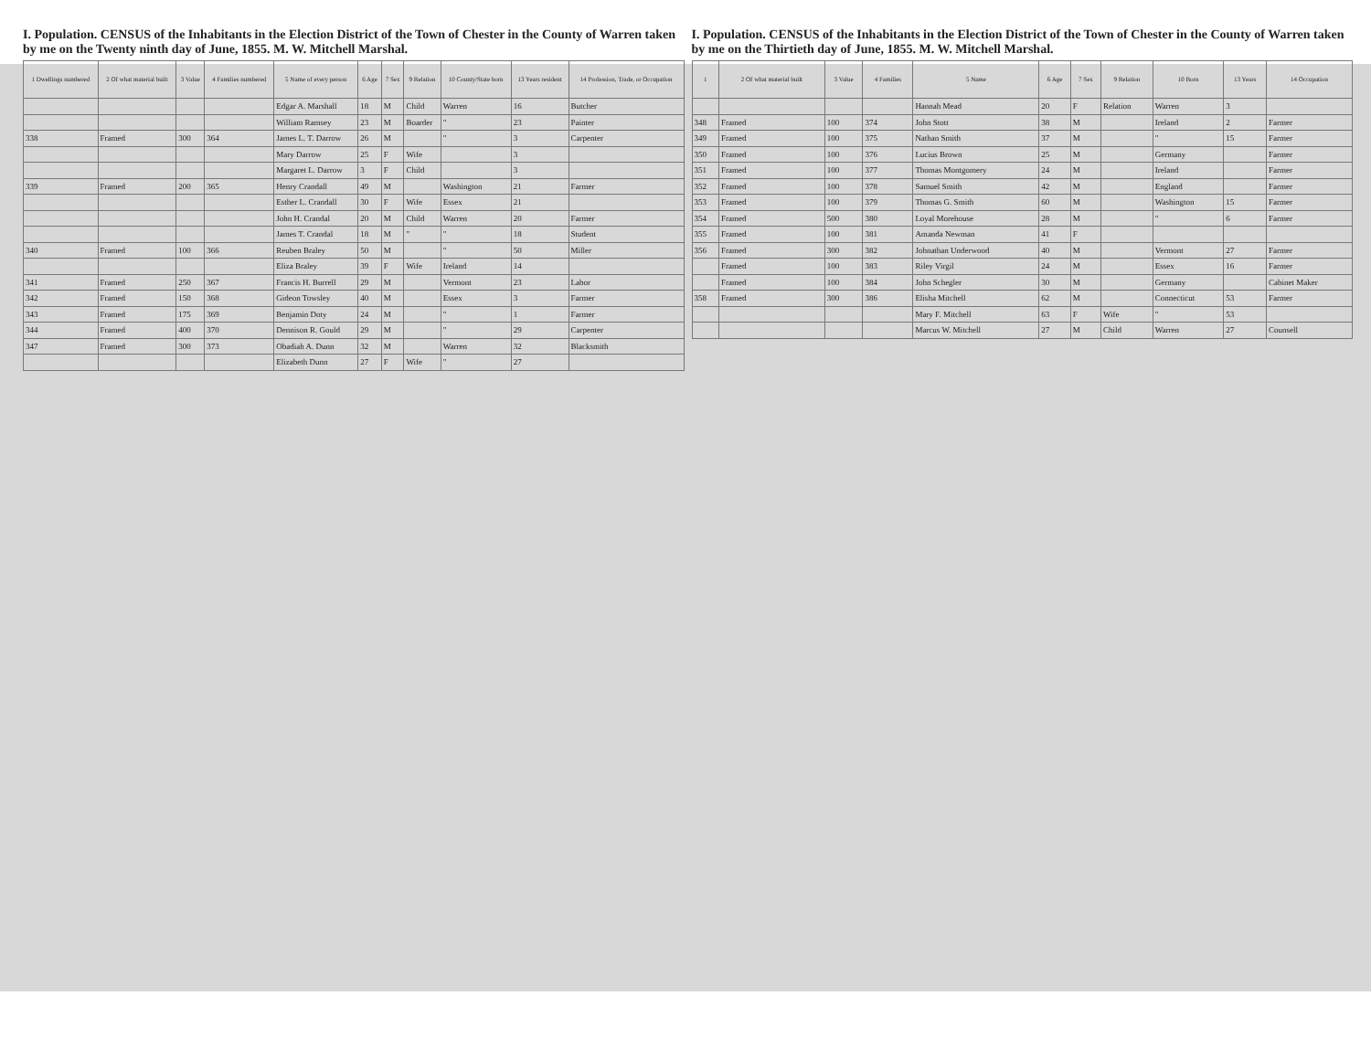I. Population. CENSUS of the Inhabitants in the Election District of the Town of Chester in the County of Warren taken by me on the Twenty ninth day of June, 1855. M. W. Mitchell Marshal.
| 1 Dwellings numbered | 2 Of what material built | 3 Value | 4 Families numbered | 5 Name of every person | 6 Age | 7 Sex | 9 Relation | 10 County/State born | 13 Years resident | 14 Profession, Trade, or Occupation |
| --- | --- | --- | --- | --- | --- | --- | --- | --- | --- | --- |
| | | | | Edgar A. Marshall | 18 | M | Child | Warren | 16 | Butcher |
| | | | | William Ramsey | 23 | M | Boarder | " | 23 | Painter |
| 338 | Framed | 300 | 364 | James L. T. Darrow | 26 | M | | " | 3 | Carpenter |
| | | | | Mary Darrow | 25 | F | Wife | | 3 | |
| | | | | Margaret L. Darrow | 3 | F | Child | | 3 | |
| 339 | Framed | 200 | 365 | Henry Crandall | 49 | M | | Washington | 21 | Farmer |
| | | | | Esther L. Crandall | 30 | F | Wife | Essex | 21 | |
| | | | | John H. Crandal | 20 | M | Child | Warren | 20 | Farmer |
| | | | | James T. Crandal | 18 | M | " | " | 18 | Student |
| 340 | Framed | 100 | 366 | Reuben Braley | 50 | M | | " | 50 | Miller |
| | | | | Eliza Braley | 39 | F | Wife | Ireland | 14 | |
| 341 | Framed | 250 | 367 | Francis H. Burrell | 29 | M | | Vermont | 23 | Labor |
| 342 | Framed | 150 | 368 | Gideon Towsley | 40 | M | | Essex | 3 | Farmer |
| 343 | Framed | 175 | 369 | Benjamin Doty | 24 | M | | " | 1 | Farmer |
| 344 | Framed | 400 | 370 | Dennison R. Gould | 29 | M | | " | 29 | Carpenter |
| 347 | Framed | 300 | 373 | Obadiah A. Dunn | 32 | M | | Warren | 32 | Blacksmith |
| | | | | Elizabeth Dunn | 27 | F | Wife | " | 27 | |
I. Population. CENSUS of the Inhabitants in the Election District of the Town of Chester in the County of Warren taken by me on the Thirtieth day of June, 1855. M. W. Mitchell Marshal.
| 1 | 2 Of what material built | 3 Value | 4 Families | 5 Name | 6 Age | 7 Sex | 9 Relation | 10 Born | 13 Years | 14 Occupation |
| --- | --- | --- | --- | --- | --- | --- | --- | --- | --- | --- |
| | | | | Hannah Mead | 20 | F | Relation | Warren | 3 | |
| 348 | Framed | 100 | 374 | John Stott | 38 | M | | Ireland | 2 | Farmer |
| 349 | Framed | 100 | 375 | Nathan Smith | 37 | M | | " | 15 | Farmer |
| 350 | Framed | 100 | 376 | Lucius Brown | 25 | M | | Germany | | Farmer |
| 351 | Framed | 100 | 377 | Thomas Montgomery | 24 | M | | Ireland | | Farmer |
| 352 | Framed | 100 | 378 | Samuel Smith | 42 | M | | England | | Farmer |
| 353 | Framed | 100 | 379 | Thomas G. Smith | 60 | M | | Washington | 15 | Farmer |
| 354 | Framed | 500 | 380 | Loyal Morehouse | 28 | M | | " | 6 | Farmer |
| 355 | Framed | 100 | 381 | Amanda Newman | 41 | F | | | | |
| 356 | Framed | 300 | 382 | Johnathan Underwood | 40 | M | | Vermont | 27 | Farmer |
| | Framed | 100 | 383 | Riley Virgil | 24 | M | | Essex | 16 | Farmer |
| | Framed | 100 | 384 | John Schegler | 30 | M | | Germany | | Cabinet Maker |
| 358 | Framed | 300 | 386 | Elisha Mitchell | 62 | M | | Connecticut | 53 | Farmer |
| | | | | Mary F. Mitchell | 63 | F | Wife | " | 53 | |
| | | | | Marcus W. Mitchell | 27 | M | Child | Warren | 27 | Counsell |